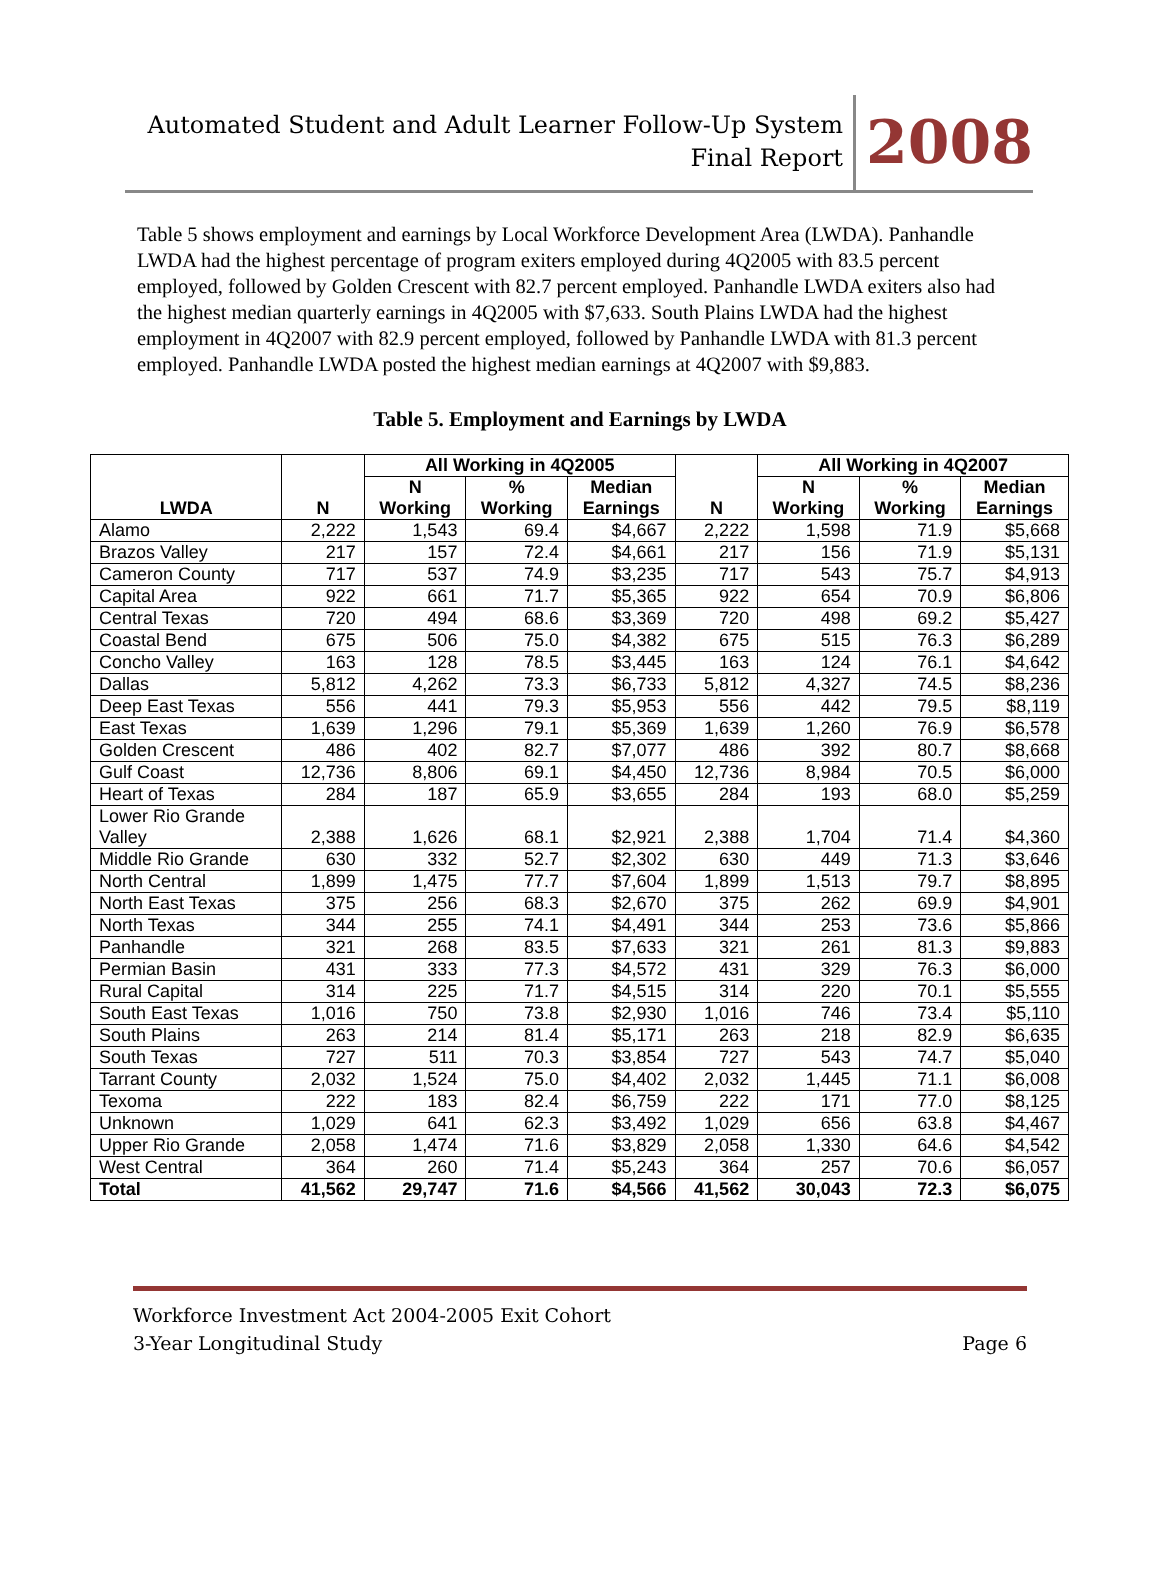Automated Student and Adult Learner Follow-Up System
Final Report
2008
Table 5 shows employment and earnings by Local Workforce Development Area (LWDA). Panhandle LWDA had the highest percentage of program exiters employed during 4Q2005 with 83.5 percent employed, followed by Golden Crescent with 82.7 percent employed. Panhandle LWDA exiters also had the highest median quarterly earnings in 4Q2005 with $7,633. South Plains LWDA had the highest employment in 4Q2007 with 82.9 percent employed, followed by Panhandle LWDA with 81.3 percent employed. Panhandle LWDA posted the highest median earnings at 4Q2007 with $9,883.
Table 5. Employment and Earnings by LWDA
| LWDA | N | All Working in 4Q2005 | | | N | All Working in 4Q2007 | | |
| --- | --- | --- | --- | --- | --- | --- | --- | --- |
| | | N Working | % Working | Median Earnings | | N Working | % Working | Median Earnings |
| Alamo | 2,222 | 1,543 | 69.4 | $4,667 | 2,222 | 1,598 | 71.9 | $5,668 |
| Brazos Valley | 217 | 157 | 72.4 | $4,661 | 217 | 156 | 71.9 | $5,131 |
| Cameron County | 717 | 537 | 74.9 | $3,235 | 717 | 543 | 75.7 | $4,913 |
| Capital Area | 922 | 661 | 71.7 | $5,365 | 922 | 654 | 70.9 | $6,806 |
| Central Texas | 720 | 494 | 68.6 | $3,369 | 720 | 498 | 69.2 | $5,427 |
| Coastal Bend | 675 | 506 | 75.0 | $4,382 | 675 | 515 | 76.3 | $6,289 |
| Concho Valley | 163 | 128 | 78.5 | $3,445 | 163 | 124 | 76.1 | $4,642 |
| Dallas | 5,812 | 4,262 | 73.3 | $6,733 | 5,812 | 4,327 | 74.5 | $8,236 |
| Deep East Texas | 556 | 441 | 79.3 | $5,953 | 556 | 442 | 79.5 | $8,119 |
| East Texas | 1,639 | 1,296 | 79.1 | $5,369 | 1,639 | 1,260 | 76.9 | $6,578 |
| Golden Crescent | 486 | 402 | 82.7 | $7,077 | 486 | 392 | 80.7 | $8,668 |
| Gulf Coast | 12,736 | 8,806 | 69.1 | $4,450 | 12,736 | 8,984 | 70.5 | $6,000 |
| Heart of Texas | 284 | 187 | 65.9 | $3,655 | 284 | 193 | 68.0 | $5,259 |
| Lower Rio Grande Valley | 2,388 | 1,626 | 68.1 | $2,921 | 2,388 | 1,704 | 71.4 | $4,360 |
| Middle Rio Grande | 630 | 332 | 52.7 | $2,302 | 630 | 449 | 71.3 | $3,646 |
| North Central | 1,899 | 1,475 | 77.7 | $7,604 | 1,899 | 1,513 | 79.7 | $8,895 |
| North East Texas | 375 | 256 | 68.3 | $2,670 | 375 | 262 | 69.9 | $4,901 |
| North Texas | 344 | 255 | 74.1 | $4,491 | 344 | 253 | 73.6 | $5,866 |
| Panhandle | 321 | 268 | 83.5 | $7,633 | 321 | 261 | 81.3 | $9,883 |
| Permian Basin | 431 | 333 | 77.3 | $4,572 | 431 | 329 | 76.3 | $6,000 |
| Rural Capital | 314 | 225 | 71.7 | $4,515 | 314 | 220 | 70.1 | $5,555 |
| South East Texas | 1,016 | 750 | 73.8 | $2,930 | 1,016 | 746 | 73.4 | $5,110 |
| South Plains | 263 | 214 | 81.4 | $5,171 | 263 | 218 | 82.9 | $6,635 |
| South Texas | 727 | 511 | 70.3 | $3,854 | 727 | 543 | 74.7 | $5,040 |
| Tarrant County | 2,032 | 1,524 | 75.0 | $4,402 | 2,032 | 1,445 | 71.1 | $6,008 |
| Texoma | 222 | 183 | 82.4 | $6,759 | 222 | 171 | 77.0 | $8,125 |
| Unknown | 1,029 | 641 | 62.3 | $3,492 | 1,029 | 656 | 63.8 | $4,467 |
| Upper Rio Grande | 2,058 | 1,474 | 71.6 | $3,829 | 2,058 | 1,330 | 64.6 | $4,542 |
| West Central | 364 | 260 | 71.4 | $5,243 | 364 | 257 | 70.6 | $6,057 |
| Total | 41,562 | 29,747 | 71.6 | $4,566 | 41,562 | 30,043 | 72.3 | $6,075 |
Workforce Investment Act 2004-2005 Exit Cohort
3-Year Longitudinal Study Page 6